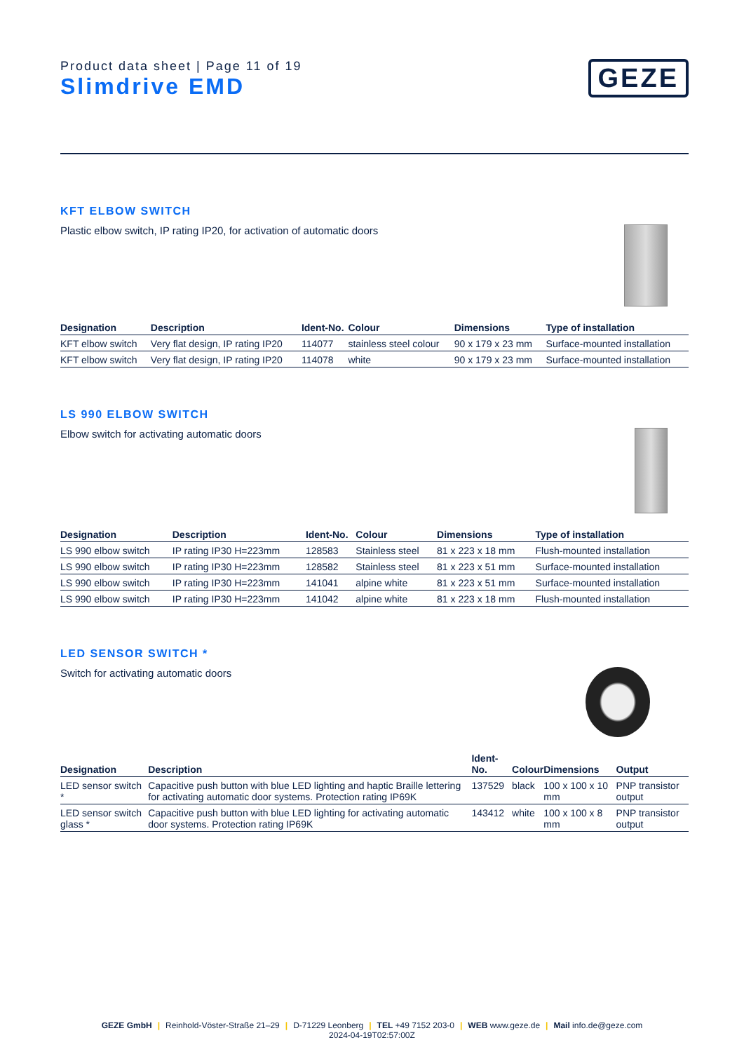Product data sheet | Page 11 of 19
Slimdrive EMD
GEZE
KFT ELBOW SWITCH
Plastic elbow switch, IP rating IP20, for activation of automatic doors
| Designation | Description | Ident-No. | Colour | Dimensions | Type of installation |
| --- | --- | --- | --- | --- | --- |
| KFT elbow switch | Very flat design, IP rating IP20 | 114077 | stainless steel colour | 90 x 179 x 23 mm | Surface-mounted installation |
| KFT elbow switch | Very flat design, IP rating IP20 | 114078 | white | 90 x 179 x 23 mm | Surface-mounted installation |
LS 990 ELBOW SWITCH
Elbow switch for activating automatic doors
| Designation | Description | Ident-No. | Colour | Dimensions | Type of installation |
| --- | --- | --- | --- | --- | --- |
| LS 990 elbow switch | IP rating IP30 H=223mm | 128583 | Stainless steel | 81 x 223 x 18 mm | Flush-mounted installation |
| LS 990 elbow switch | IP rating IP30 H=223mm | 128582 | Stainless steel | 81 x 223 x 51 mm | Surface-mounted installation |
| LS 990 elbow switch | IP rating IP30 H=223mm | 141041 | alpine white | 81 x 223 x 51 mm | Surface-mounted installation |
| LS 990 elbow switch | IP rating IP30 H=223mm | 141042 | alpine white | 81 x 223 x 18 mm | Flush-mounted installation |
LED SENSOR SWITCH *
Switch for activating automatic doors
| Designation | Description | Ident-No. | Colour | Dimensions | Output |
| --- | --- | --- | --- | --- | --- |
| LED sensor switch * | Capacitive push button with blue LED lighting and haptic Braille lettering for activating automatic door systems. Protection rating IP69K | 137529 | black | 100 x 100 x 10 mm | PNP transistor output |
| LED sensor switch glass * | Capacitive push button with blue LED lighting for activating automatic door systems. Protection rating IP69K | 143412 | white | 100 x 100 x 8 mm | PNP transistor output |
GEZE GmbH | Reinhold-Vöster-Straße 21–29 | D-71229 Leonberg | TEL +49 7152 203-0 | WEB www.geze.de | Mail info.de@geze.com
2024-04-19T02:57:00Z